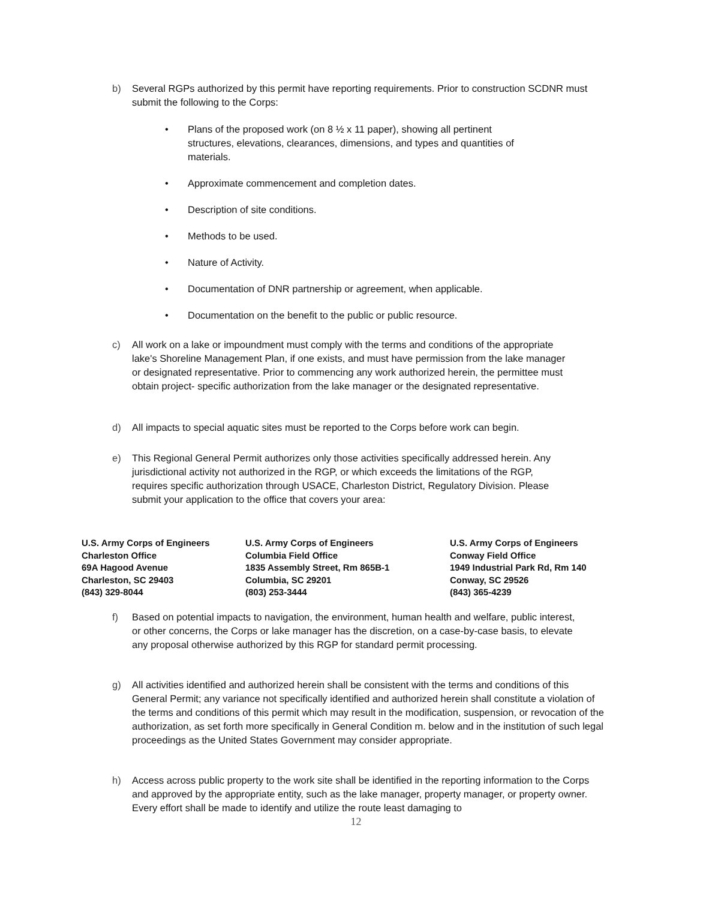b) Several RGPs authorized by this permit have reporting requirements. Prior to construction SCDNR must submit the following to the Corps:
• Plans of the proposed work (on 8 ½ x 11 paper), showing all pertinent structures, elevations, clearances, dimensions, and types and quantities of materials.
• Approximate commencement and completion dates.
• Description of site conditions.
• Methods to be used.
• Nature of Activity.
• Documentation of DNR partnership or agreement, when applicable.
• Documentation on the benefit to the public or public resource.
c) All work on a lake or impoundment must comply with the terms and conditions of the appropriate lake's Shoreline Management Plan, if one exists, and must have permission from the lake manager or designated representative. Prior to commencing any work authorized herein, the permittee must obtain project- specific authorization from the lake manager or the designated representative.
d) All impacts to special aquatic sites must be reported to the Corps before work can begin.
e) This Regional General Permit authorizes only those activities specifically addressed herein. Any jurisdictional activity not authorized in the RGP, or which exceeds the limitations of the RGP, requires specific authorization through USACE, Charleston District, Regulatory Division. Please submit your application to the office that covers your area:
U.S. Army Corps of Engineers
Charleston Office
69A Hagood Avenue
Charleston, SC 29403
(843) 329-8044
U.S. Army Corps of Engineers
Columbia Field Office
1835 Assembly Street, Rm 865B-1
Columbia, SC 29201
(803) 253-3444
U.S. Army Corps of Engineers
Conway Field Office
1949 Industrial Park Rd, Rm 140
Conway, SC 29526
(843) 365-4239
f) Based on potential impacts to navigation, the environment, human health and welfare, public interest, or other concerns, the Corps or lake manager has the discretion, on a case-by-case basis, to elevate any proposal otherwise authorized by this RGP for standard permit processing.
g) All activities identified and authorized herein shall be consistent with the terms and conditions of this General Permit; any variance not specifically identified and authorized herein shall constitute a violation of the terms and conditions of this permit which may result in the modification, suspension, or revocation of the authorization, as set forth more specifically in General Condition m. below and in the institution of such legal proceedings as the United States Government may consider appropriate.
h) Access across public property to the work site shall be identified in the reporting information to the Corps and approved by the appropriate entity, such as the lake manager, property manager, or property owner. Every effort shall be made to identify and utilize the route least damaging to
12